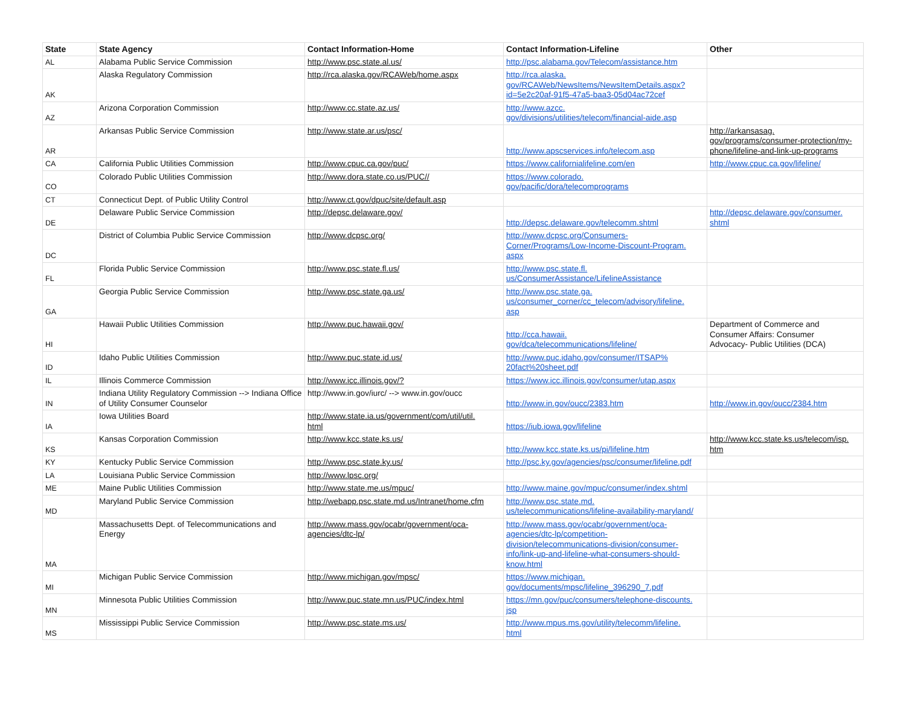| State | State Agency | Contact Information-Home | Contact Information-Lifeline | Other |
| --- | --- | --- | --- | --- |
| AL | Alabama Public Service Commission | http://www.psc.state.al.us/ | http://psc.alabama.gov/Telecom/assistance.htm | |
| AK | Alaska Regulatory Commission | http://rca.alaska.gov/RCAWeb/home.aspx | http://rca.alaska. gov/RCAWeb/NewsItems/NewsItemDetails.aspx? id=5e2c20af-91f5-47a5-baa3-05d04ac72cef | |
| AZ | Arizona Corporation Commission | http://www.cc.state.az.us/ | http://www.azcc. gov/divisions/utilities/telecom/financial-aide.asp | |
| AR | Arkansas Public Service Commission | http://www.state.ar.us/psc/ | http://www.apscservices.info/telecom.asp | http://arkansasag. gov/programs/consumer-protection/my- phone/lifeline-and-link-up-programs |
| CA | California Public Utilities Commission | http://www.cpuc.ca.gov/puc/ | https://www.californialifeline.com/en | http://www.cpuc.ca.gov/lifeline/ |
| CO | Colorado Public Utilities Commission | http://www.dora.state.co.us/PUC// | https://www.colorado. gov/pacific/dora/telecomprograms | |
| CT | Connecticut Dept. of Public Utility Control | http://www.ct.gov/dpuc/site/default.asp | | |
| DE | Delaware Public Service Commission | http://depsc.delaware.gov/ | http://depsc.delaware.gov/telecomm.shtml | http://depsc.delaware.gov/consumer. shtml |
| DC | District of Columbia Public Service Commission | http://www.dcpsc.org/ | http://www.dcpsc.org/Consumers- Corner/Programs/Low-Income-Discount-Program. aspx | |
| FL | Florida Public Service Commission | http://www.psc.state.fl.us/ | http://www.psc.state.fl. us/ConsumerAssistance/LifelineAssistance | |
| GA | Georgia Public Service Commission | http://www.psc.state.ga.us/ | http://www.psc.state.ga. us/consumer_corner/cc_telecom/advisory/lifeline. asp | |
| HI | Hawaii Public Utilities Commission | http://www.puc.hawaii.gov/ | http://cca.hawaii. gov/dca/telecommunications/lifeline/ | Department of Commerce and Consumer Affairs: Consumer Advocacy- Public Utilities (DCA) |
| ID | Idaho Public Utilities Commission | http://www.puc.state.id.us/ | http://www.puc.idaho.gov/consumer/ITSAP% 20fact%20sheet.pdf | |
| IL | Illinois Commerce Commission | http://www.icc.illinois.gov/? | https://www.icc.illinois.gov/consumer/utap.aspx | |
| IN | Indiana Utility Regulatory Commission --> Indiana Office of Utility Consumer Counselor | http://www.in.gov/iurc/ --> www.in.gov/oucc | http://www.in.gov/oucc/2383.htm | http://www.in.gov/oucc/2384.htm |
| IA | Iowa Utilities Board | http://www.state.ia.us/government/com/util/util. html | https://iub.iowa.gov/lifeline | |
| KS | Kansas Corporation Commission | http://www.kcc.state.ks.us/ | http://www.kcc.state.ks.us/pi/lifeline.htm | http://www.kcc.state.ks.us/telecom/isp. htm |
| KY | Kentucky Public Service Commission | http://www.psc.state.ky.us/ | http://psc.ky.gov/agencies/psc/consumer/lifeline.pdf | |
| LA | Louisiana Public Service Commission | http://www.lpsc.org/ | | |
| ME | Maine Public Utilities Commission | http://www.state.me.us/mpuc/ | http://www.maine.gov/mpuc/consumer/index.shtml | |
| MD | Maryland Public Service Commission | http://webapp.psc.state.md.us/Intranet/home.cfm | http://www.psc.state.md. us/telecommunications/lifeline-availability-maryland/ | |
| MA | Massachusetts Dept. of Telecommunications and Energy | http://www.mass.gov/ocabr/government/oca- agencies/dtc-lp/ | http://www.mass.gov/ocabr/government/oca- agencies/dtc-lp/competition- division/telecommunications-division/consumer- info/link-up-and-lifeline-what-consumers-should- know.html | |
| MI | Michigan Public Service Commission | http://www.michigan.gov/mpsc/ | https://www.michigan. gov/documents/mpsc/lifeline_396290_7.pdf | |
| MN | Minnesota Public Utilities Commission | http://www.puc.state.mn.us/PUC/index.html | https://mn.gov/puc/consumers/telephone-discounts. jsp | |
| MS | Mississippi Public Service Commission | http://www.psc.state.ms.us/ | http://www.mpus.ms.gov/utility/telecomm/lifeline. html | |